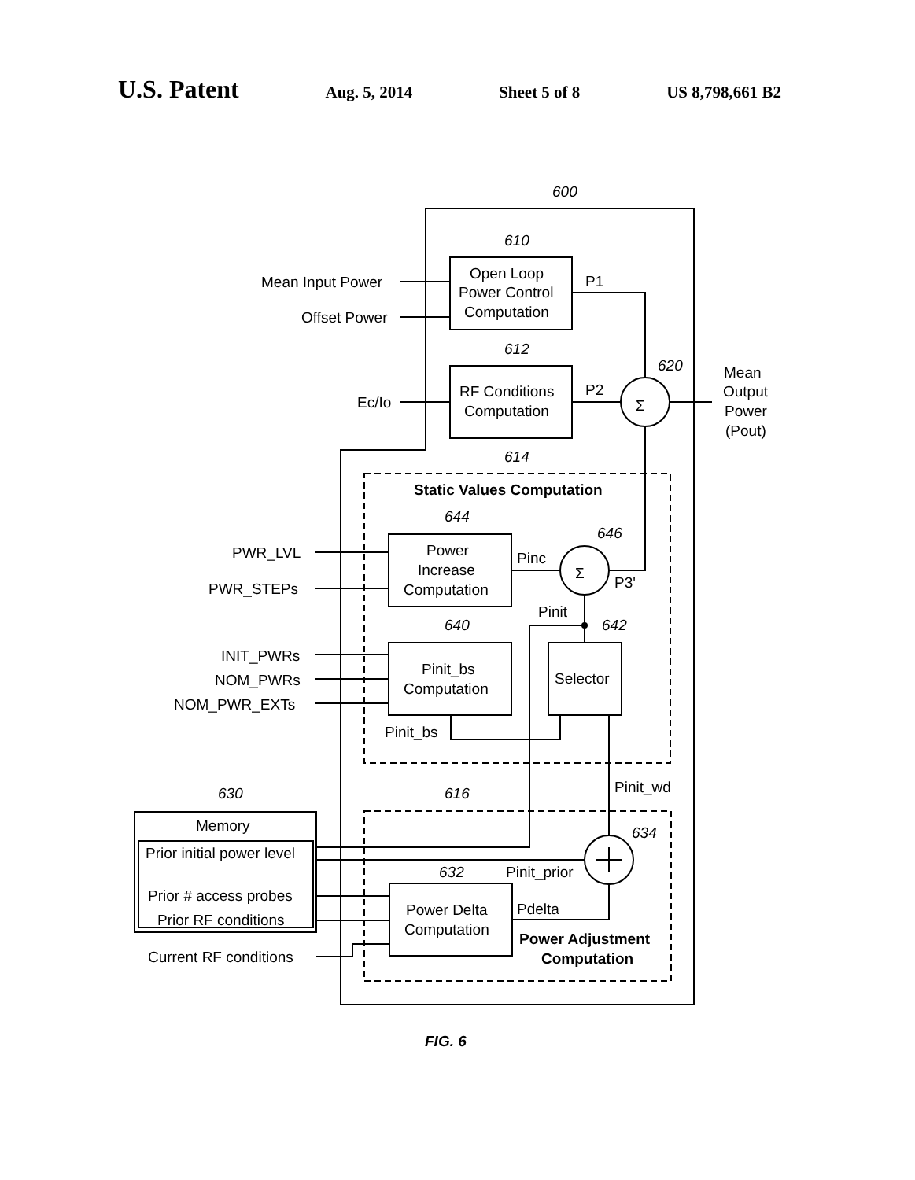U.S. Patent Aug. 5, 2014 Sheet 5 of 8 US 8,798,661 B2
Mean Input Power
Offset Power
Ec/Io
Open Loop
Power Control
Computation
RF Conditions
Computation
P1
P2
Σ
Σ
Mean
Output
Power
(Pout)
Static Values Computation
PWR_LVL
PWR_STEPs
Power
Increase
Computation
Pinc
P3'
Pinit
INIT_PWRs
NOM_PWRs
NOM_PWR_EXTs
Pinit_bs
Computation
Selector
Pinit_bs
Pinit_wd
Memory
Prior initial power level
Prior # access probes
Prior RF conditions
Current RF conditions
Pinit_prior
Pdelta
Power Delta
Computation
Power Adjustment
Computation
600
610
612
620
614
644
646
640
642
630
616
634
632
FIG. 6